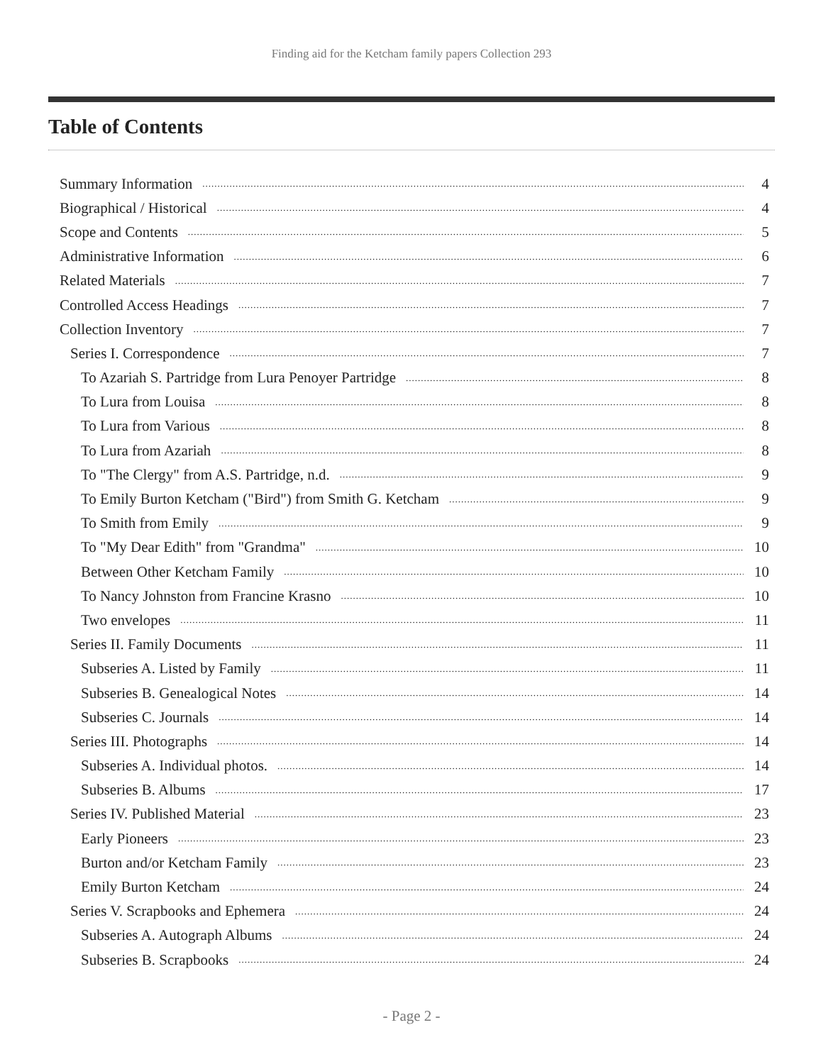Finding aid for the Ketcham family papers Collection 293
Table of Contents
Summary Information 4
Biographical / Historical 4
Scope and Contents 5
Administrative Information 6
Related Materials 7
Controlled Access Headings 7
Collection Inventory 7
Series I. Correspondence 7
To Azariah S. Partridge from Lura Penoyer Partridge 8
To Lura from Louisa 8
To Lura from Various 8
To Lura from Azariah 8
To "The Clergy" from A.S. Partridge, n.d. 9
To Emily Burton Ketcham ("Bird") from Smith G. Ketcham 9
To Smith from Emily 9
To "My Dear Edith" from "Grandma" 10
Between Other Ketcham Family 10
To Nancy Johnston from Francine Krasno 10
Two envelopes 11
Series II. Family Documents 11
Subseries A. Listed by Family 11
Subseries B. Genealogical Notes 14
Subseries C. Journals 14
Series III. Photographs 14
Subseries A. Individual photos. 14
Subseries B. Albums 17
Series IV. Published Material 23
Early Pioneers 23
Burton and/or Ketcham Family 23
Emily Burton Ketcham 24
Series V. Scrapbooks and Ephemera 24
Subseries A. Autograph Albums 24
Subseries B. Scrapbooks 24
- Page 2 -